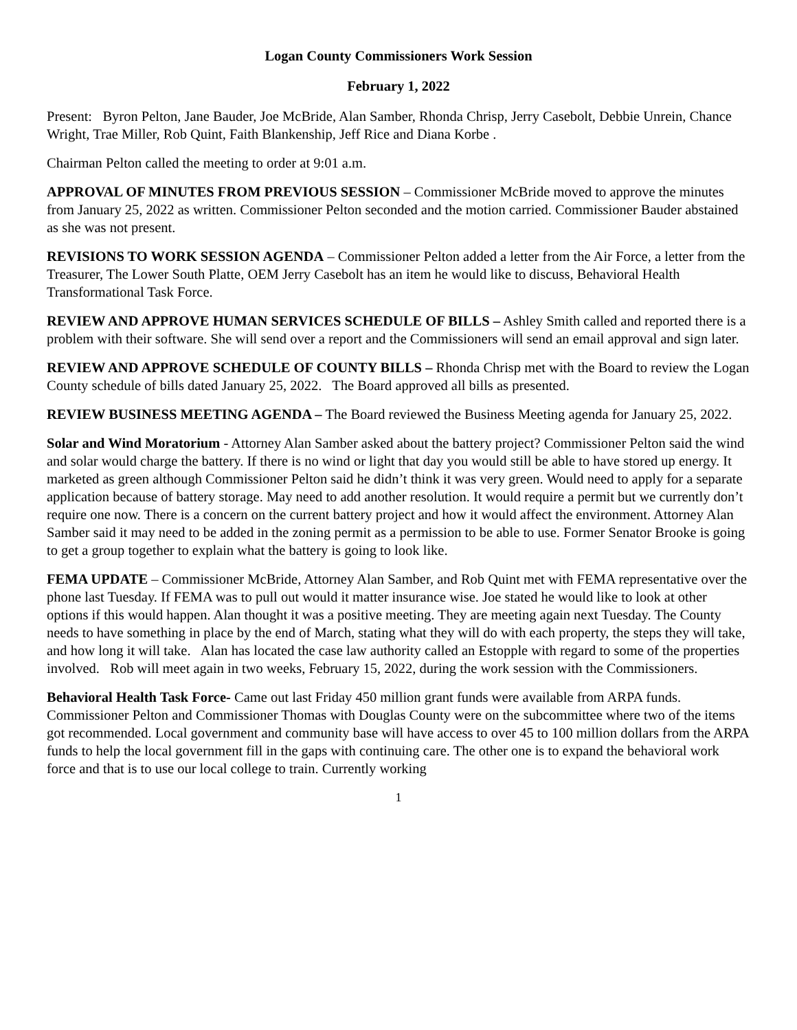Logan County Commissioners Work Session
February 1, 2022
Present: Byron Pelton, Jane Bauder, Joe McBride, Alan Samber, Rhonda Chrisp, Jerry Casebolt, Debbie Unrein, Chance Wright, Trae Miller, Rob Quint, Faith Blankenship, Jeff Rice and Diana Korbe .
Chairman Pelton called the meeting to order at 9:01 a.m.
APPROVAL OF MINUTES FROM PREVIOUS SESSION – Commissioner McBride moved to approve the minutes from January 25, 2022 as written. Commissioner Pelton seconded and the motion carried. Commissioner Bauder abstained as she was not present.
REVISIONS TO WORK SESSION AGENDA – Commissioner Pelton added a letter from the Air Force, a letter from the Treasurer, The Lower South Platte, OEM Jerry Casebolt has an item he would like to discuss, Behavioral Health Transformational Task Force.
REVIEW AND APPROVE HUMAN SERVICES SCHEDULE OF BILLS – Ashley Smith called and reported there is a problem with their software. She will send over a report and the Commissioners will send an email approval and sign later.
REVIEW AND APPROVE SCHEDULE OF COUNTY BILLS – Rhonda Chrisp met with the Board to review the Logan County schedule of bills dated January 25, 2022. The Board approved all bills as presented.
REVIEW BUSINESS MEETING AGENDA – The Board reviewed the Business Meeting agenda for January 25, 2022.
Solar and Wind Moratorium - Attorney Alan Samber asked about the battery project? Commissioner Pelton said the wind and solar would charge the battery. If there is no wind or light that day you would still be able to have stored up energy. It marketed as green although Commissioner Pelton said he didn’t think it was very green. Would need to apply for a separate application because of battery storage. May need to add another resolution. It would require a permit but we currently don’t require one now. There is a concern on the current battery project and how it would affect the environment. Attorney Alan Samber said it may need to be added in the zoning permit as a permission to be able to use. Former Senator Brooke is going to get a group together to explain what the battery is going to look like.
FEMA UPDATE – Commissioner McBride, Attorney Alan Samber, and Rob Quint met with FEMA representative over the phone last Tuesday. If FEMA was to pull out would it matter insurance wise. Joe stated he would like to look at other options if this would happen. Alan thought it was a positive meeting. They are meeting again next Tuesday. The County needs to have something in place by the end of March, stating what they will do with each property, the steps they will take, and how long it will take. Alan has located the case law authority called an Estopple with regard to some of the properties involved. Rob will meet again in two weeks, February 15, 2022, during the work session with the Commissioners.
Behavioral Health Task Force- Came out last Friday 450 million grant funds were available from ARPA funds. Commissioner Pelton and Commissioner Thomas with Douglas County were on the subcommittee where two of the items got recommended. Local government and community base will have access to over 45 to 100 million dollars from the ARPA funds to help the local government fill in the gaps with continuing care. The other one is to expand the behavioral work force and that is to use our local college to train. Currently working
1